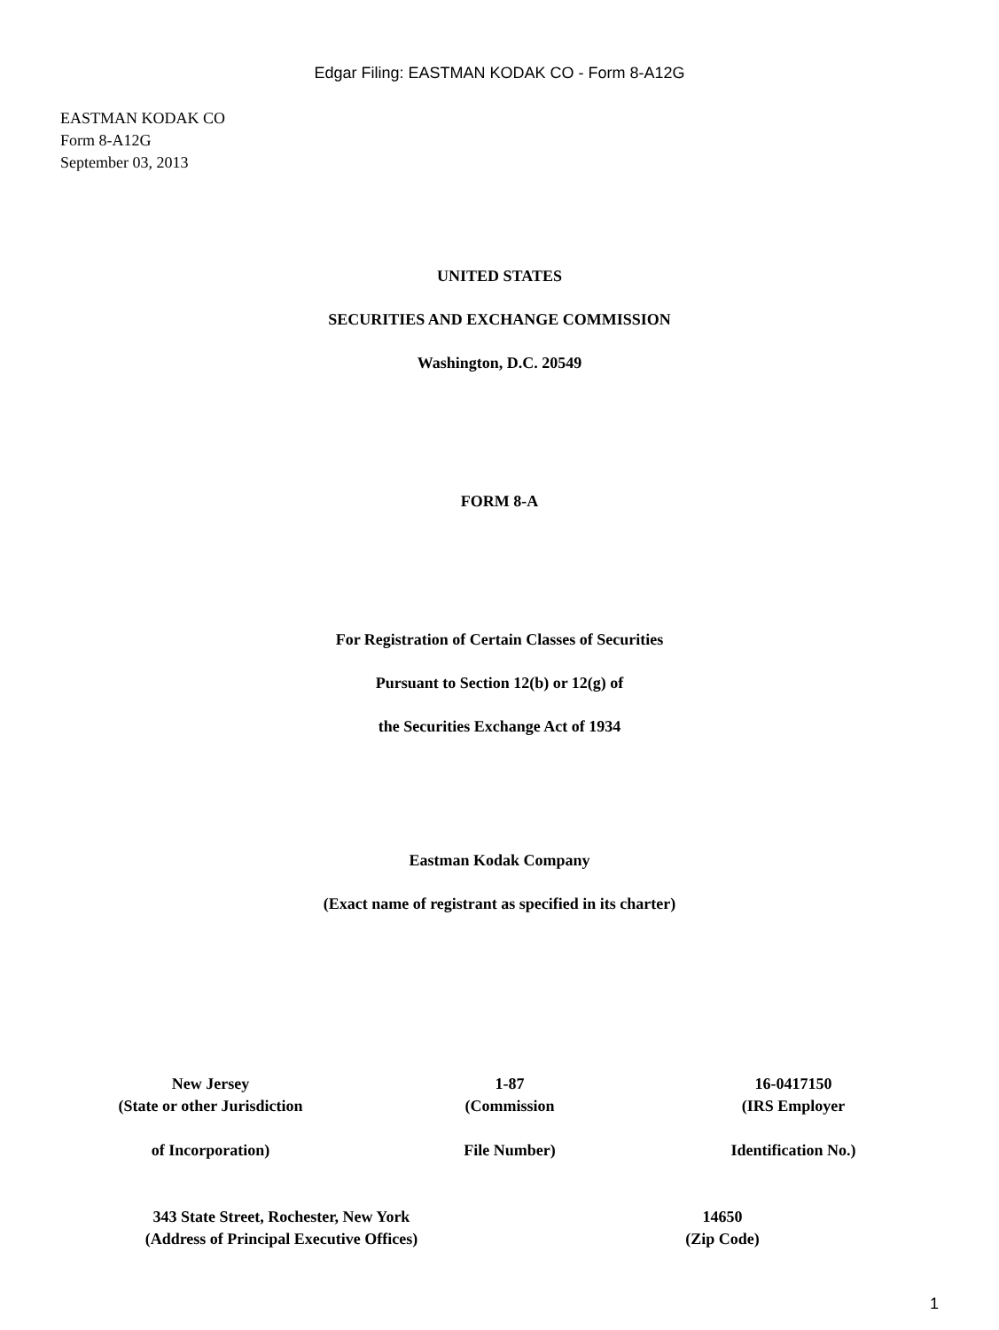Edgar Filing: EASTMAN KODAK CO - Form 8-A12G
EASTMAN KODAK CO
Form 8-A12G
September 03, 2013
UNITED STATES
SECURITIES AND EXCHANGE COMMISSION
Washington, D.C. 20549
FORM 8-A
For Registration of Certain Classes of Securities
Pursuant to Section 12(b) or 12(g) of
the Securities Exchange Act of 1934
Eastman Kodak Company
(Exact name of registrant as specified in its charter)
New Jersey
(State or other Jurisdiction
of Incorporation)
1-87
(Commission
File Number)
16-0417150
(IRS Employer
Identification No.)
343 State Street, Rochester, New York
(Address of Principal Executive Offices)
14650
(Zip Code)
1